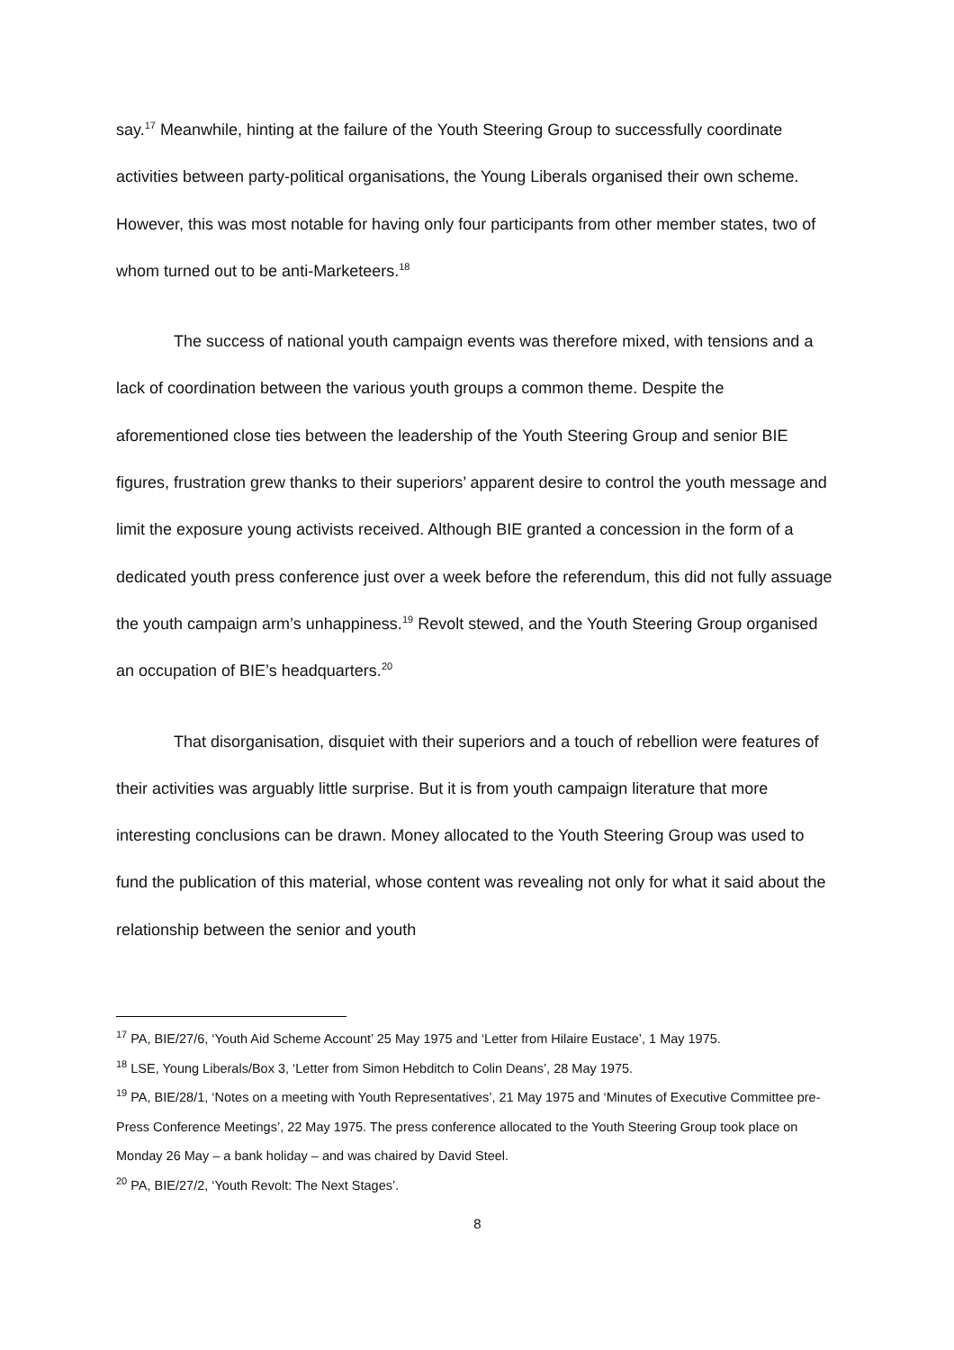say.<sup>17</sup> Meanwhile, hinting at the failure of the Youth Steering Group to successfully coordinate activities between party-political organisations, the Young Liberals organised their own scheme. However, this was most notable for having only four participants from other member states, two of whom turned out to be anti-Marketeers.<sup>18</sup>
The success of national youth campaign events was therefore mixed, with tensions and a lack of coordination between the various youth groups a common theme. Despite the aforementioned close ties between the leadership of the Youth Steering Group and senior BIE figures, frustration grew thanks to their superiors’ apparent desire to control the youth message and limit the exposure young activists received. Although BIE granted a concession in the form of a dedicated youth press conference just over a week before the referendum, this did not fully assuage the youth campaign arm’s unhappiness.<sup>19</sup> Revolt stewed, and the Youth Steering Group organised an occupation of BIE’s headquarters.<sup>20</sup>
That disorganisation, disquiet with their superiors and a touch of rebellion were features of their activities was arguably little surprise. But it is from youth campaign literature that more interesting conclusions can be drawn. Money allocated to the Youth Steering Group was used to fund the publication of this material, whose content was revealing not only for what it said about the relationship between the senior and youth
<sup>17</sup> PA, BIE/27/6, ‘Youth Aid Scheme Account’ 25 May 1975 and ‘Letter from Hilaire Eustace’, 1 May 1975.
<sup>18</sup> LSE, Young Liberals/Box 3, ‘Letter from Simon Hebditch to Colin Deans’, 28 May 1975.
<sup>19</sup> PA, BIE/28/1, ‘Notes on a meeting with Youth Representatives’, 21 May 1975 and ‘Minutes of Executive Committee pre-Press Conference Meetings’, 22 May 1975. The press conference allocated to the Youth Steering Group took place on Monday 26 May – a bank holiday – and was chaired by David Steel.
<sup>20</sup> PA, BIE/27/2, ‘Youth Revolt: The Next Stages’.
8